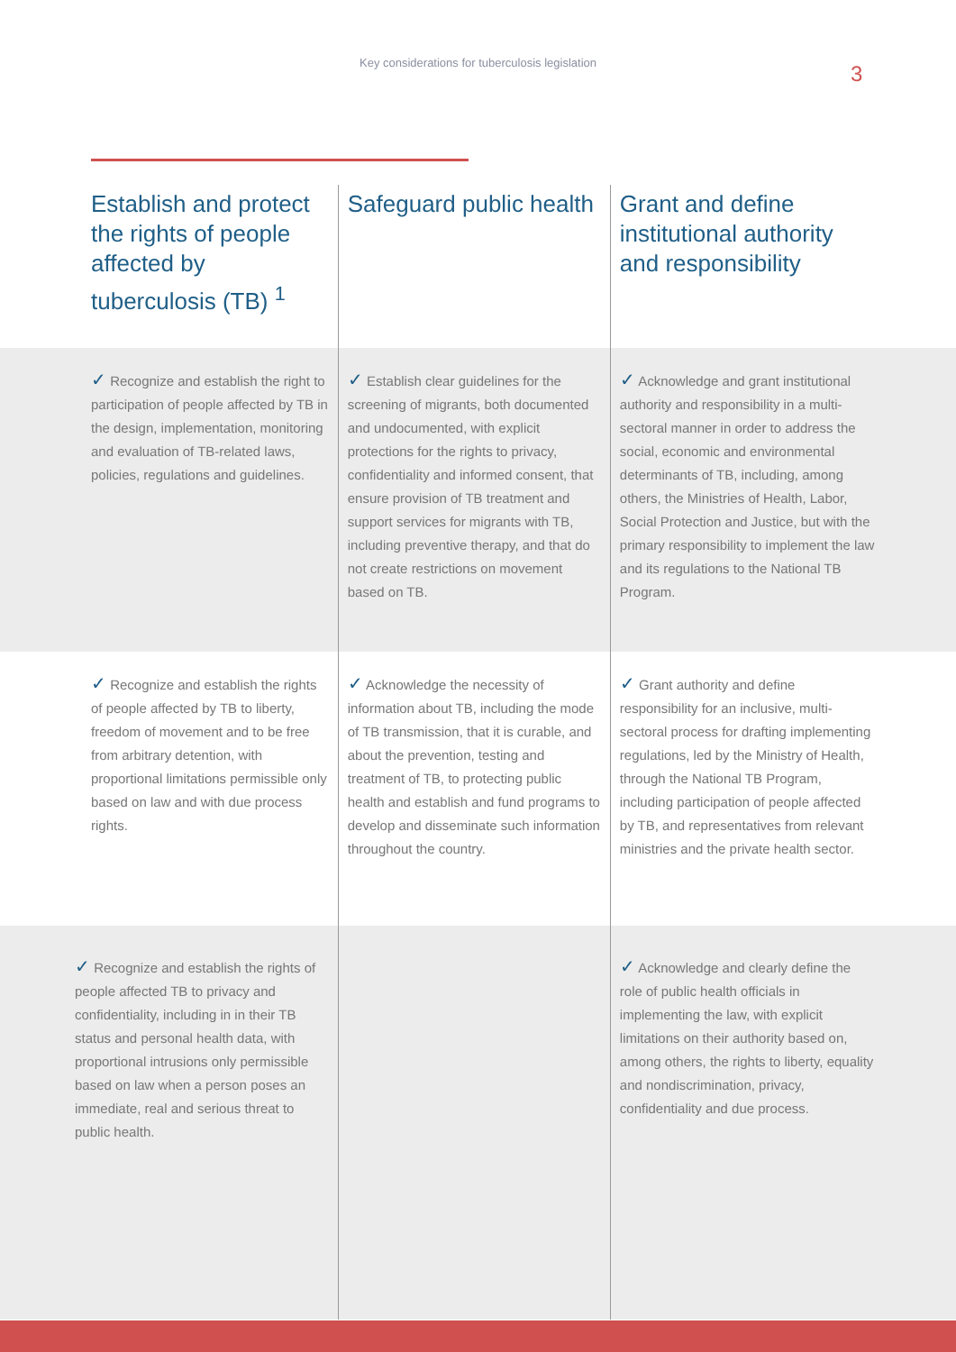Key considerations for tuberculosis legislation
3
| Establish and protect the rights of people affected by tuberculosis (TB) <sup>1</sup> | Safeguard public health | Grant and define institutional authority and responsibility |
| --- | --- | --- |
| ✓ Recognize and establish the right to participation of people affected by TB in the design, implementation, monitoring and evaluation of TB-related laws, policies, regulations and guidelines. | ✓ Establish clear guidelines for the screening of migrants, both documented and undocumented, with explicit protections for the rights to privacy, confidentiality and informed consent, that ensure provision of TB treatment and support services for migrants with TB, including preventive therapy, and that do not create restrictions on movement based on TB. | ✓ Acknowledge and grant institutional authority and responsibility in a multi-sectoral manner in order to address the social, economic and environmental determinants of TB, including, among others, the Ministries of Health, Labor, Social Protection and Justice, but with the primary responsibility to implement the law and its regulations to the National TB Program. |
| ✓ Recognize and establish the rights of people affected by TB to liberty, freedom of movement and to be free from arbitrary detention, with proportional limitations permissible only based on law and with due process rights. | ✓ Acknowledge the necessity of information about TB, including the mode of TB transmission, that it is curable, and about the prevention, testing and treatment of TB, to protecting public health and establish and fund programs to develop and disseminate such information throughout the country. | ✓ Grant authority and define responsibility for an inclusive, multi-sectoral process for drafting implementing regulations, led by the Ministry of Health, through the National TB Program, including participation of people affected by TB, and representatives from relevant ministries and the private health sector. |
| ✓ Recognize and establish the rights of people affected TB to privacy and confidentiality, including in in their TB status and personal health data, with proportional intrusions only permissible based on law when a person poses an immediate, real and serious threat to public health. | | ✓ Acknowledge and clearly define the role of public health officials in implementing the law, with explicit limitations on their authority based on, among others, the rights to liberty, equality and nondiscrimination, privacy, confidentiality and due process. |